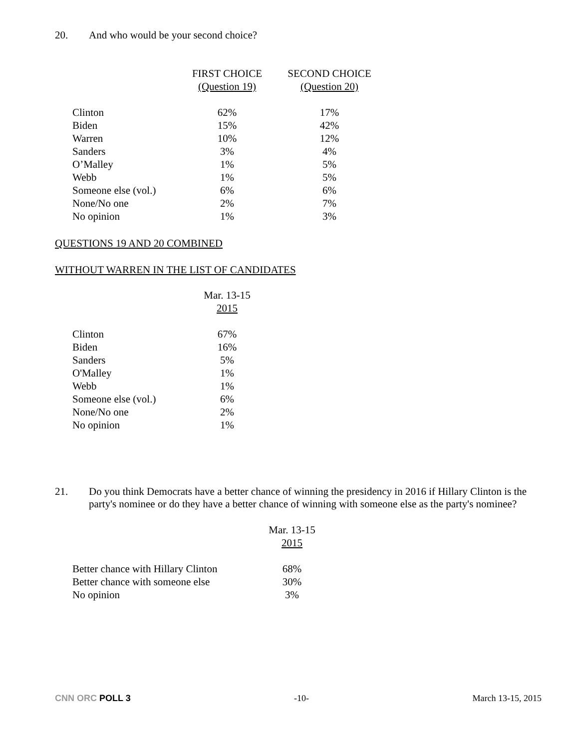20. And who would be your second choice?
| | FIRST CHOICE (Question 19) | SECOND CHOICE (Question 20) |
| --- | --- | --- |
| Clinton | 62% | 17% |
| Biden | 15% | 42% |
| Warren | 10% | 12% |
| Sanders | 3% | 4% |
| O’Malley | 1% | 5% |
| Webb | 1% | 5% |
| Someone else (vol.) | 6% | 6% |
| None/No one | 2% | 7% |
| No opinion | 1% | 3% |
QUESTIONS 19 AND 20 COMBINED
WITHOUT WARREN IN THE LIST OF CANDIDATES
| | Mar. 13-15 2015 |
| --- | --- |
| Clinton | 67% |
| Biden | 16% |
| Sanders | 5% |
| O'Malley | 1% |
| Webb | 1% |
| Someone else (vol.) | 6% |
| None/No one | 2% |
| No opinion | 1% |
21. Do you think Democrats have a better chance of winning the presidency in 2016 if Hillary Clinton is the party's nominee or do they have a better chance of winning with someone else as the party's nominee?
| | Mar. 13-15 2015 |
| --- | --- |
| Better chance with Hillary Clinton | 68% |
| Better chance with someone else | 30% |
| No opinion | 3% |
CNN ORC POLL 3 -10- March 13-15, 2015